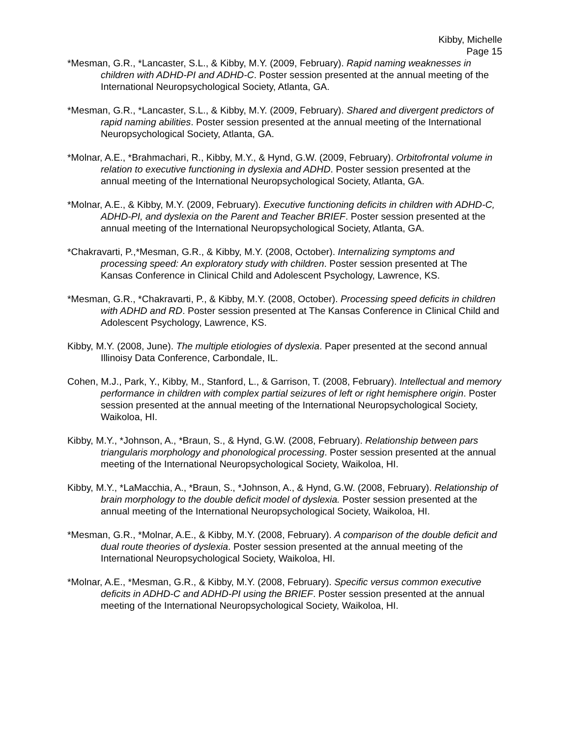Kibby, Michelle
Page 15
*Mesman, G.R., *Lancaster, S.L., & Kibby, M.Y. (2009, February). Rapid naming weaknesses in children with ADHD-PI and ADHD-C. Poster session presented at the annual meeting of the International Neuropsychological Society, Atlanta, GA.
*Mesman, G.R., *Lancaster, S.L., & Kibby, M.Y. (2009, February). Shared and divergent predictors of rapid naming abilities. Poster session presented at the annual meeting of the International Neuropsychological Society, Atlanta, GA.
*Molnar, A.E., *Brahmachari, R., Kibby, M.Y., & Hynd, G.W. (2009, February). Orbitofrontal volume in relation to executive functioning in dyslexia and ADHD. Poster session presented at the annual meeting of the International Neuropsychological Society, Atlanta, GA.
*Molnar, A.E., & Kibby, M.Y. (2009, February). Executive functioning deficits in children with ADHD-C, ADHD-PI, and dyslexia on the Parent and Teacher BRIEF. Poster session presented at the annual meeting of the International Neuropsychological Society, Atlanta, GA.
*Chakravarti, P.,*Mesman, G.R., & Kibby, M.Y. (2008, October). Internalizing symptoms and processing speed: An exploratory study with children. Poster session presented at The Kansas Conference in Clinical Child and Adolescent Psychology, Lawrence, KS.
*Mesman, G.R., *Chakravarti, P., & Kibby, M.Y. (2008, October). Processing speed deficits in children with ADHD and RD. Poster session presented at The Kansas Conference in Clinical Child and Adolescent Psychology, Lawrence, KS.
Kibby, M.Y. (2008, June). The multiple etiologies of dyslexia. Paper presented at the second annual Illinoisy Data Conference, Carbondale, IL.
Cohen, M.J., Park, Y., Kibby, M., Stanford, L., & Garrison, T. (2008, February). Intellectual and memory performance in children with complex partial seizures of left or right hemisphere origin. Poster session presented at the annual meeting of the International Neuropsychological Society, Waikoloa, HI.
Kibby, M.Y., *Johnson, A., *Braun, S., & Hynd, G.W. (2008, February). Relationship between pars triangularis morphology and phonological processing. Poster session presented at the annual meeting of the International Neuropsychological Society, Waikoloa, HI.
Kibby, M.Y., *LaMacchia, A., *Braun, S., *Johnson, A., & Hynd, G.W. (2008, February). Relationship of brain morphology to the double deficit model of dyslexia. Poster session presented at the annual meeting of the International Neuropsychological Society, Waikoloa, HI.
*Mesman, G.R., *Molnar, A.E., & Kibby, M.Y. (2008, February). A comparison of the double deficit and dual route theories of dyslexia. Poster session presented at the annual meeting of the International Neuropsychological Society, Waikoloa, HI.
*Molnar, A.E., *Mesman, G.R., & Kibby, M.Y. (2008, February). Specific versus common executive deficits in ADHD-C and ADHD-PI using the BRIEF. Poster session presented at the annual meeting of the International Neuropsychological Society, Waikoloa, HI.